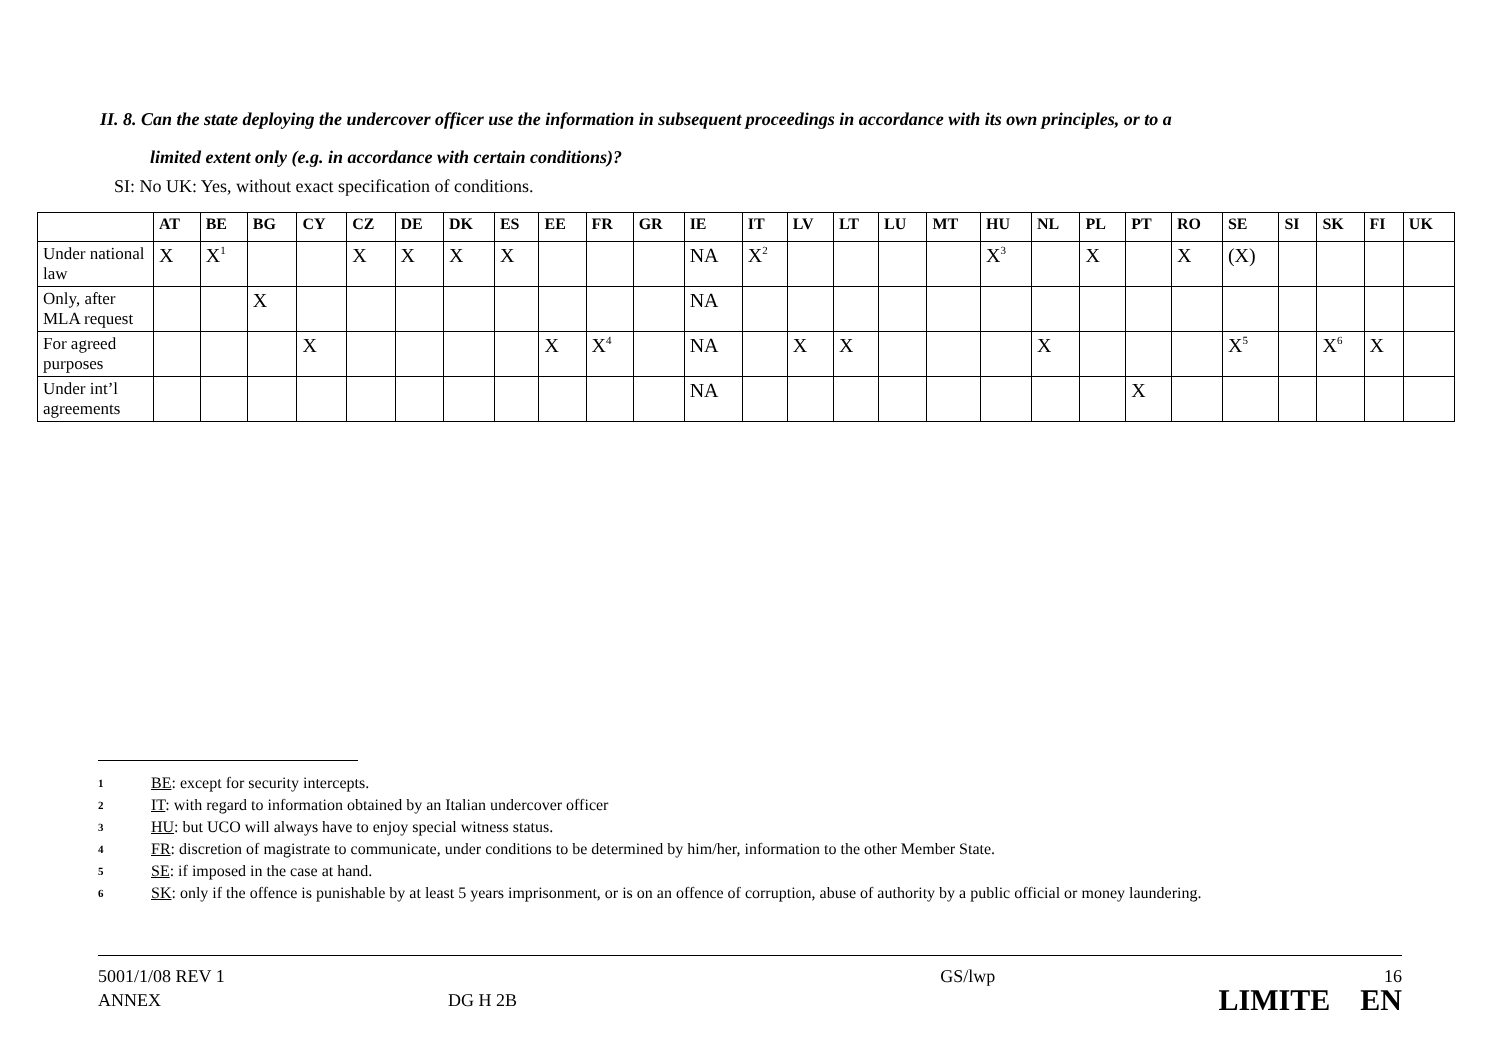II. 8. Can the state deploying the undercover officer use the information in subsequent proceedings in accordance with its own principles, or to a
limited extent only (e.g. in accordance with certain conditions)?
SI: No UK: Yes, without exact specification of conditions.
| | AT | BE | BG | CY | CZ | DE | DK | ES | EE | FR | GR | IE | IT | LV | LT | LU | MT | HU | NL | PL | PT | RO | SE | SI | SK | FI | UK |
| --- | --- | --- | --- | --- | --- | --- | --- | --- | --- | --- | --- | --- | --- | --- | --- | --- | --- | --- | --- | --- | --- | --- | --- | --- | --- | --- | --- |
| Under national law | X | X<sup>1</sup> | | | X | X | X | X | | | | NA | X<sup>2</sup> | | | | | X<sup>3</sup> | | X | | X | (X) | | | | |
| Only, after MLA request | | | X | | | | | | | | | NA | | | | | | | | | | | | | | | |
| For agreed purposes | | | | X | | | | | X | X<sup>4</sup> | | NA | | X | X | | | | X | | | | X<sup>5</sup> | | X<sup>6</sup> | X | |
| Under int’l agreements | | | | | | | | | | | | NA | | | | | | | | | X | | | | | | |
1 BE: except for security intercepts.
2 IT: with regard to information obtained by an Italian undercover officer
3 HU: but UCO will always have to enjoy special witness status.
4 FR: discretion of magistrate to communicate, under conditions to be determined by him/her, information to the other Member State.
5 SE: if imposed in the case at hand.
6 SK: only if the offence is punishable by at least 5 years imprisonment, or is on an offence of corruption, abuse of authority by a public official or money laundering.
5001/1/08 REV 1
ANNEX
DG H 2B GS/lwp 16
LIMITE EN